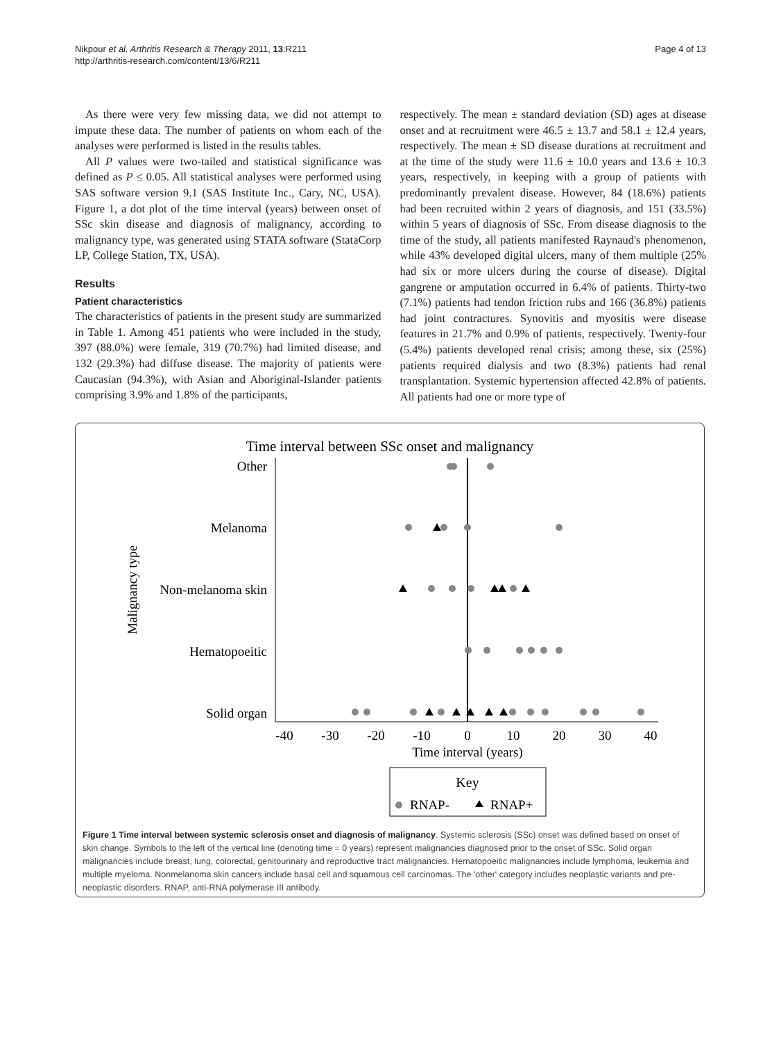Nikpour et al. Arthritis Research & Therapy 2011, 13:R211
http://arthritis-research.com/content/13/6/R211
Page 4 of 13
As there were very few missing data, we did not attempt to impute these data. The number of patients on whom each of the analyses were performed is listed in the results tables.
All P values were two-tailed and statistical significance was defined as P ≤ 0.05. All statistical analyses were performed using SAS software version 9.1 (SAS Institute Inc., Cary, NC, USA). Figure 1, a dot plot of the time interval (years) between onset of SSc skin disease and diagnosis of malignancy, according to malignancy type, was generated using STATA software (StataCorp LP, College Station, TX, USA).
Results
Patient characteristics
The characteristics of patients in the present study are summarized in Table 1. Among 451 patients who were included in the study, 397 (88.0%) were female, 319 (70.7%) had limited disease, and 132 (29.3%) had diffuse disease. The majority of patients were Caucasian (94.3%), with Asian and Aboriginal-Islander patients comprising 3.9% and 1.8% of the participants,
respectively. The mean ± standard deviation (SD) ages at disease onset and at recruitment were 46.5 ± 13.7 and 58.1 ± 12.4 years, respectively. The mean ± SD disease durations at recruitment and at the time of the study were 11.6 ± 10.0 years and 13.6 ± 10.3 years, respectively, in keeping with a group of patients with predominantly prevalent disease. However, 84 (18.6%) patients had been recruited within 2 years of diagnosis, and 151 (33.5%) within 5 years of diagnosis of SSc. From disease diagnosis to the time of the study, all patients manifested Raynaud's phenomenon, while 43% developed digital ulcers, many of them multiple (25% had six or more ulcers during the course of disease). Digital gangrene or amputation occurred in 6.4% of patients. Thirty-two (7.1%) patients had tendon friction rubs and 166 (36.8%) patients had joint contractures. Synovitis and myositis were disease features in 21.7% and 0.9% of patients, respectively. Twenty-four (5.4%) patients developed renal crisis; among these, six (25%) patients required dialysis and two (8.3%) patients had renal transplantation. Systemic hypertension affected 42.8% of patients. All patients had one or more type of
Time interval between SSc onset and malignancy
Other
Melanoma
Non-melanoma skin
Hematopoeitic
Solid organ
Malignancy type
-40
-30
-20
-10
0
10
20
30
40
Time interval (years)
Key
RNAP-
RNAP+
Figure 1 Time interval between systemic sclerosis onset and diagnosis of malignancy. Systemic sclerosis (SSc) onset was defined based on onset of skin change. Symbols to the left of the vertical line (denoting time = 0 years) represent malignancies diagnosed prior to the onset of SSc. Solid organ malignancies include breast, lung, colorectal, genitourinary and reproductive tract malignancies. Hematopoeitic malignancies include lymphoma, leukemia and multiple myeloma. Nonmelanoma skin cancers include basal cell and squamous cell carcinomas. The 'other' category includes neoplastic variants and pre-neoplastic disorders. RNAP, anti-RNA polymerase III antibody.